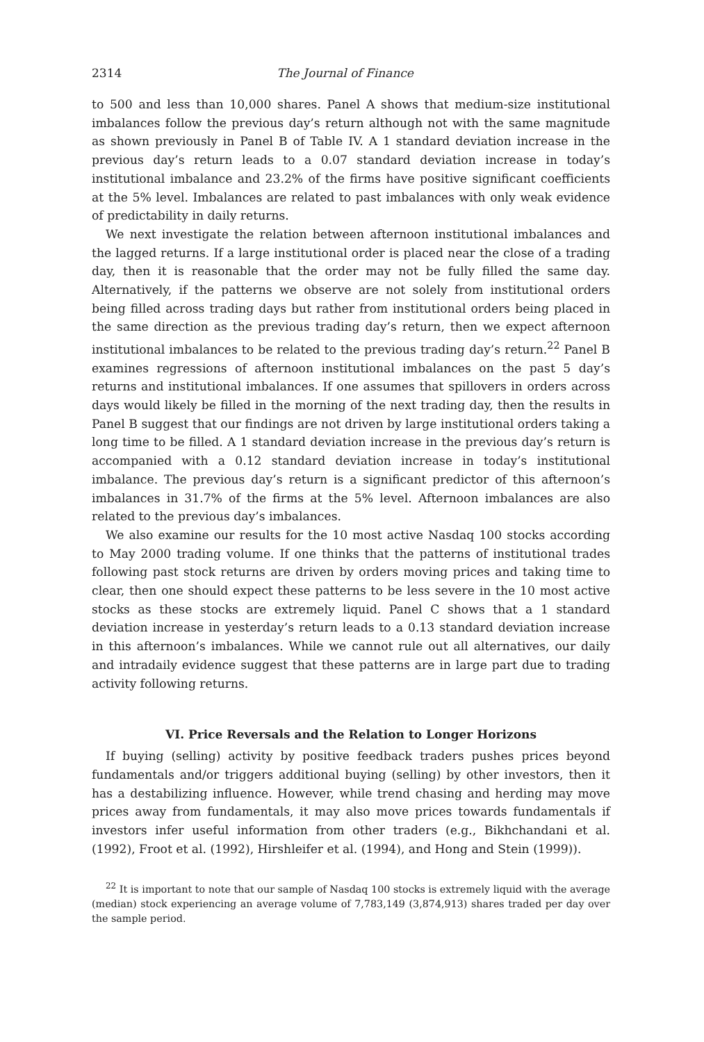2314 The Journal of Finance
to 500 and less than 10,000 shares. Panel A shows that medium-size institutional imbalances follow the previous day’s return although not with the same magnitude as shown previously in Panel B of Table IV. A 1 standard deviation increase in the previous day’s return leads to a 0.07 standard deviation increase in today’s institutional imbalance and 23.2% of the firms have positive significant coefficients at the 5% level. Imbalances are related to past imbalances with only weak evidence of predictability in daily returns.
We next investigate the relation between afternoon institutional imbalances and the lagged returns. If a large institutional order is placed near the close of a trading day, then it is reasonable that the order may not be fully filled the same day. Alternatively, if the patterns we observe are not solely from institutional orders being filled across trading days but rather from institutional orders being placed in the same direction as the previous trading day’s return, then we expect afternoon institutional imbalances to be related to the previous trading day’s return.<sup>22</sup> Panel B examines regressions of afternoon institutional imbalances on the past 5 day’s returns and institutional imbalances. If one assumes that spillovers in orders across days would likely be filled in the morning of the next trading day, then the results in Panel B suggest that our findings are not driven by large institutional orders taking a long time to be filled. A 1 standard deviation increase in the previous day’s return is accompanied with a 0.12 standard deviation increase in today’s institutional imbalance. The previous day’s return is a significant predictor of this afternoon’s imbalances in 31.7% of the firms at the 5% level. Afternoon imbalances are also related to the previous day’s imbalances.
We also examine our results for the 10 most active Nasdaq 100 stocks according to May 2000 trading volume. If one thinks that the patterns of institutional trades following past stock returns are driven by orders moving prices and taking time to clear, then one should expect these patterns to be less severe in the 10 most active stocks as these stocks are extremely liquid. Panel C shows that a 1 standard deviation increase in yesterday’s return leads to a 0.13 standard deviation increase in this afternoon’s imbalances. While we cannot rule out all alternatives, our daily and intradaily evidence suggest that these patterns are in large part due to trading activity following returns.
VI. Price Reversals and the Relation to Longer Horizons
If buying (selling) activity by positive feedback traders pushes prices beyond fundamentals and/or triggers additional buying (selling) by other investors, then it has a destabilizing influence. However, while trend chasing and herding may move prices away from fundamentals, it may also move prices towards fundamentals if investors infer useful information from other traders (e.g., Bikhchandani et al. (1992), Froot et al. (1992), Hirshleifer et al. (1994), and Hong and Stein (1999)).
<sup>22</sup> It is important to note that our sample of Nasdaq 100 stocks is extremely liquid with the average (median) stock experiencing an average volume of 7,783,149 (3,874,913) shares traded per day over the sample period.